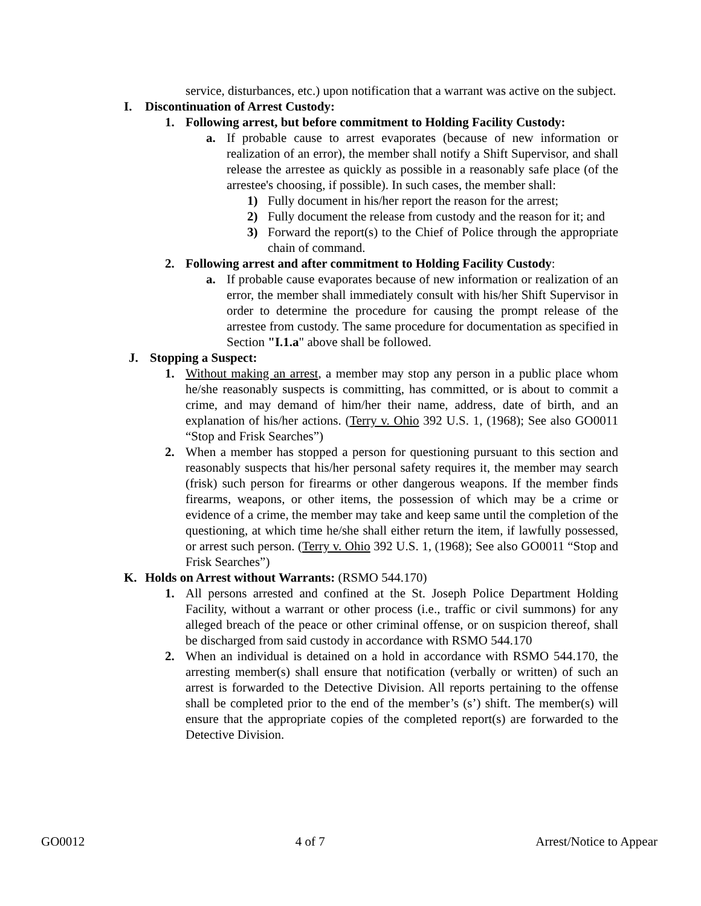service, disturbances, etc.) upon notification that a warrant was active on the subject.
I. Discontinuation of Arrest Custody:
1. Following arrest, but before commitment to Holding Facility Custody:
a. If probable cause to arrest evaporates (because of new information or realization of an error), the member shall notify a Shift Supervisor, and shall release the arrestee as quickly as possible in a reasonably safe place (of the arrestee's choosing, if possible). In such cases, the member shall:
1) Fully document in his/her report the reason for the arrest;
2) Fully document the release from custody and the reason for it; and
3) Forward the report(s) to the Chief of Police through the appropriate chain of command.
2. Following arrest and after commitment to Holding Facility Custody:
a. If probable cause evaporates because of new information or realization of an error, the member shall immediately consult with his/her Shift Supervisor in order to determine the procedure for causing the prompt release of the arrestee from custody. The same procedure for documentation as specified in Section "I.1.a" above shall be followed.
J. Stopping a Suspect:
1. Without making an arrest, a member may stop any person in a public place whom he/she reasonably suspects is committing, has committed, or is about to commit a crime, and may demand of him/her their name, address, date of birth, and an explanation of his/her actions. (Terry v. Ohio 392 U.S. 1, (1968); See also GO0011 “Stop and Frisk Searches”)
2. When a member has stopped a person for questioning pursuant to this section and reasonably suspects that his/her personal safety requires it, the member may search (frisk) such person for firearms or other dangerous weapons. If the member finds firearms, weapons, or other items, the possession of which may be a crime or evidence of a crime, the member may take and keep same until the completion of the questioning, at which time he/she shall either return the item, if lawfully possessed, or arrest such person. (Terry v. Ohio 392 U.S. 1, (1968); See also GO0011 “Stop and Frisk Searches”)
K. Holds on Arrest without Warrants: (RSMO 544.170)
1. All persons arrested and confined at the St. Joseph Police Department Holding Facility, without a warrant or other process (i.e., traffic or civil summons) for any alleged breach of the peace or other criminal offense, or on suspicion thereof, shall be discharged from said custody in accordance with RSMO 544.170
2. When an individual is detained on a hold in accordance with RSMO 544.170, the arresting member(s) shall ensure that notification (verbally or written) of such an arrest is forwarded to the Detective Division. All reports pertaining to the offense shall be completed prior to the end of the member’s (s’) shift. The member(s) will ensure that the appropriate copies of the completed report(s) are forwarded to the Detective Division.
GO0012 4 of 7 Arrest/Notice to Appear